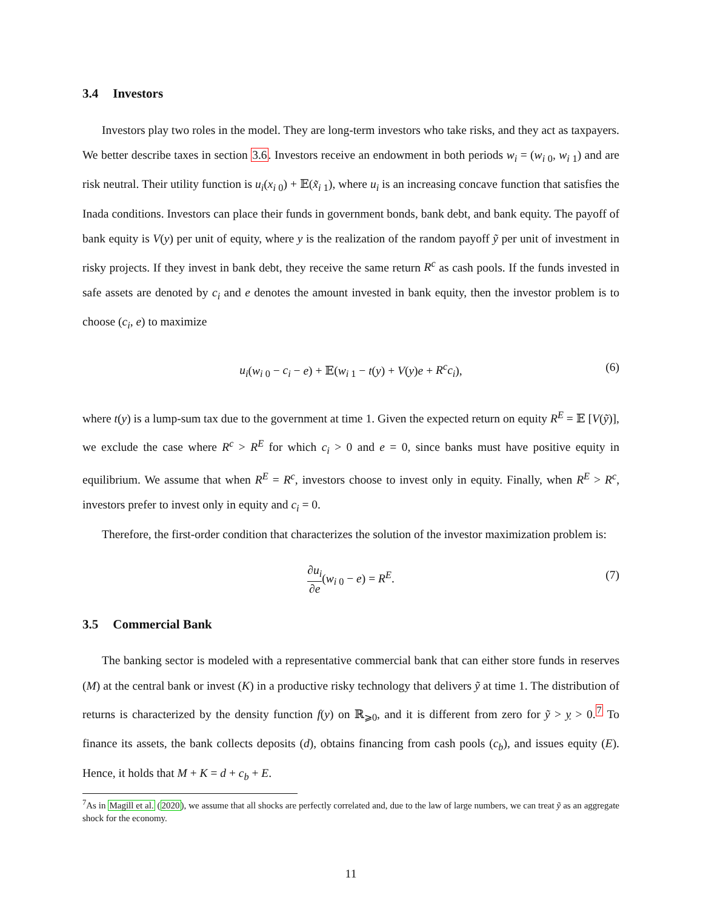3.4 Investors
Investors play two roles in the model. They are long-term investors who take risks, and they act as taxpayers. We better describe taxes in section 3.6. Investors receive an endowment in both periods w<sub>i</sub> = (w<sub>i 0</sub>, w<sub>i 1</sub>) and are risk neutral. Their utility function is u<sub>i</sub>(x<sub>i 0</sub>) + 𝔼(x̃<sub>i 1</sub>), where u<sub>i</sub> is an increasing concave function that satisfies the Inada conditions. Investors can place their funds in government bonds, bank debt, and bank equity. The payoff of bank equity is V(y) per unit of equity, where y is the realization of the random payoff ỹ per unit of investment in risky projects. If they invest in bank debt, they receive the same return R<sup>c</sup> as cash pools. If the funds invested in safe assets are denoted by c<sub>i</sub> and e denotes the amount invested in bank equity, then the investor problem is to choose (c<sub>i</sub>, e) to maximize
u<sub>i</sub>(w<sub>i 0</sub> − c<sub>i</sub> − e) + 𝔼(w<sub>i 1</sub> − t(y) + V(y)e + R<sup>c</sup>c<sub>i</sub>), (6)
where t(y) is a lump-sum tax due to the government at time 1. Given the expected return on equity R<sup>E</sup> = 𝔼 [V(ỹ)], we exclude the case where R<sup>c</sup> > R<sup>E</sup> for which c<sub>i</sub> > 0 and e = 0, since banks must have positive equity in equilibrium. We assume that when R<sup>E</sup> = R<sup>c</sup>, investors choose to invest only in equity. Finally, when R<sup>E</sup> > R<sup>c</sup>, investors prefer to invest only in equity and c<sub>i</sub> = 0.
Therefore, the first-order condition that characterizes the solution of the investor maximization problem is:
∂u<sub>i</sub> ∂e(w<sub>i 0</sub> − e) = R<sup>E</sup>. (7)
3.5 Commercial Bank
The banking sector is modeled with a representative commercial bank that can either store funds in reserves (M) at the central bank or invest (K) in a productive risky technology that delivers ỹ at time 1. The distribution of returns is characterized by the density function f(y) on ℝ<sub>⩾0</sub>, and it is different from zero for ỹ > y > 0.<sup>7</sup> To finance its assets, the bank collects deposits (d), obtains financing from cash pools (c<sub>b</sub>), and issues equity (E). Hence, it holds that M + K = d + c<sub>b</sub> + E.
<sup>7</sup> As in Magill et al. (2020), we assume that all shocks are perfectly correlated and, due to the law of large numbers, we can treat ỹ as an aggregate shock for the economy.
11